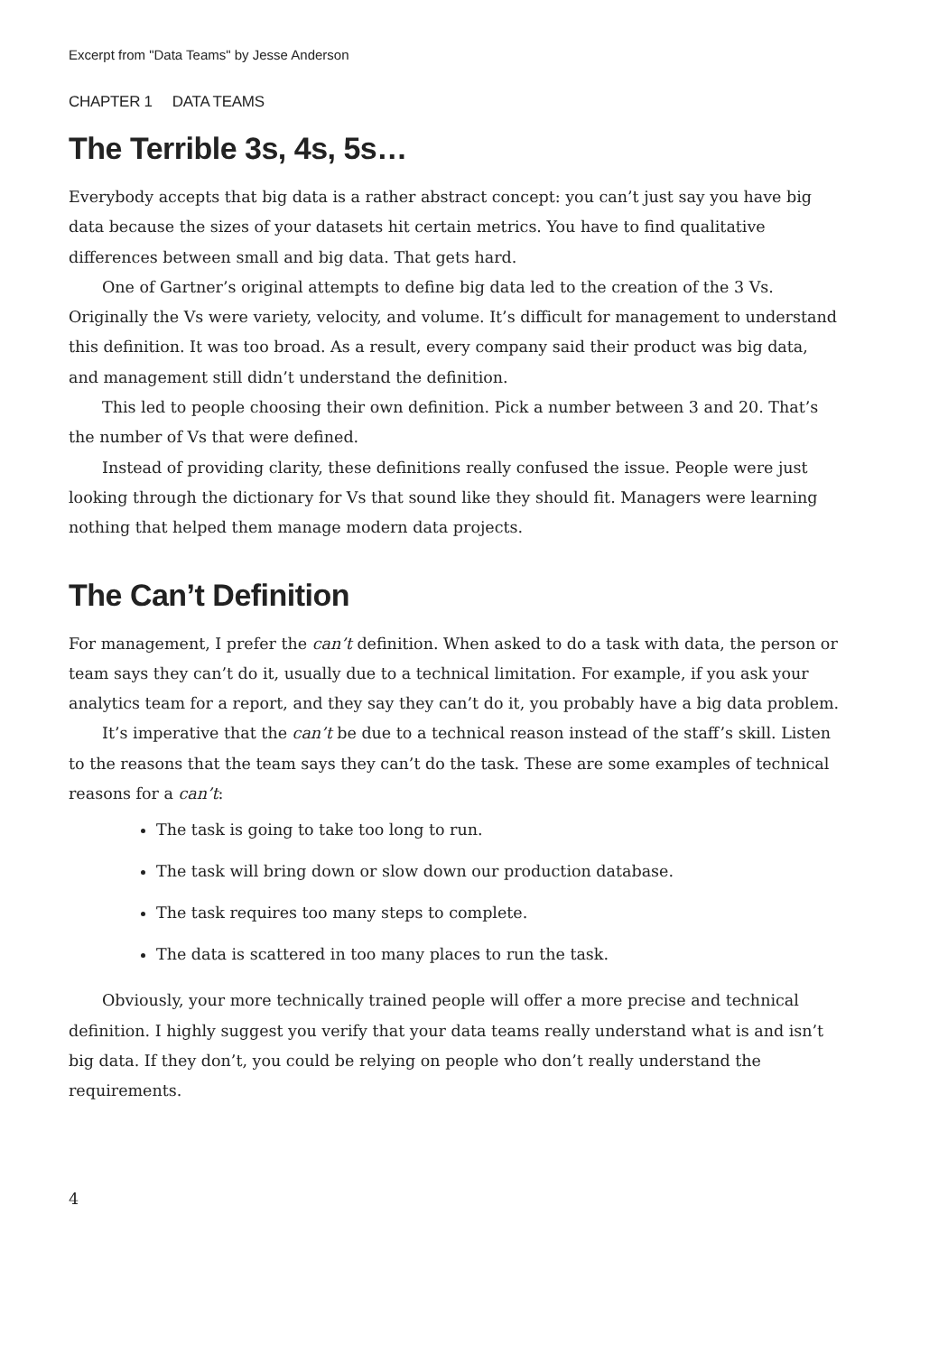Excerpt from "Data Teams" by Jesse Anderson
CHAPTER 1 DATA TEAMS
The Terrible 3s, 4s, 5s…
Everybody accepts that big data is a rather abstract concept: you can’t just say you have big data because the sizes of your datasets hit certain metrics. You have to find qualitative differences between small and big data. That gets hard.
One of Gartner’s original attempts to define big data led to the creation of the 3 Vs. Originally the Vs were variety, velocity, and volume. It’s difficult for management to understand this definition. It was too broad. As a result, every company said their product was big data, and management still didn’t understand the definition.
This led to people choosing their own definition. Pick a number between 3 and 20. That’s the number of Vs that were defined.
Instead of providing clarity, these definitions really confused the issue. People were just looking through the dictionary for Vs that sound like they should fit. Managers were learning nothing that helped them manage modern data projects.
The Can’t Definition
For management, I prefer the can’t definition. When asked to do a task with data, the person or team says they can’t do it, usually due to a technical limitation. For example, if you ask your analytics team for a report, and they say they can’t do it, you probably have a big data problem.
It’s imperative that the can’t be due to a technical reason instead of the staff’s skill. Listen to the reasons that the team says they can’t do the task. These are some examples of technical reasons for a can’t:
The task is going to take too long to run.
The task will bring down or slow down our production database.
The task requires too many steps to complete.
The data is scattered in too many places to run the task.
Obviously, your more technically trained people will offer a more precise and technical definition. I highly suggest you verify that your data teams really understand what is and isn’t big data. If they don’t, you could be relying on people who don’t really understand the requirements.
4